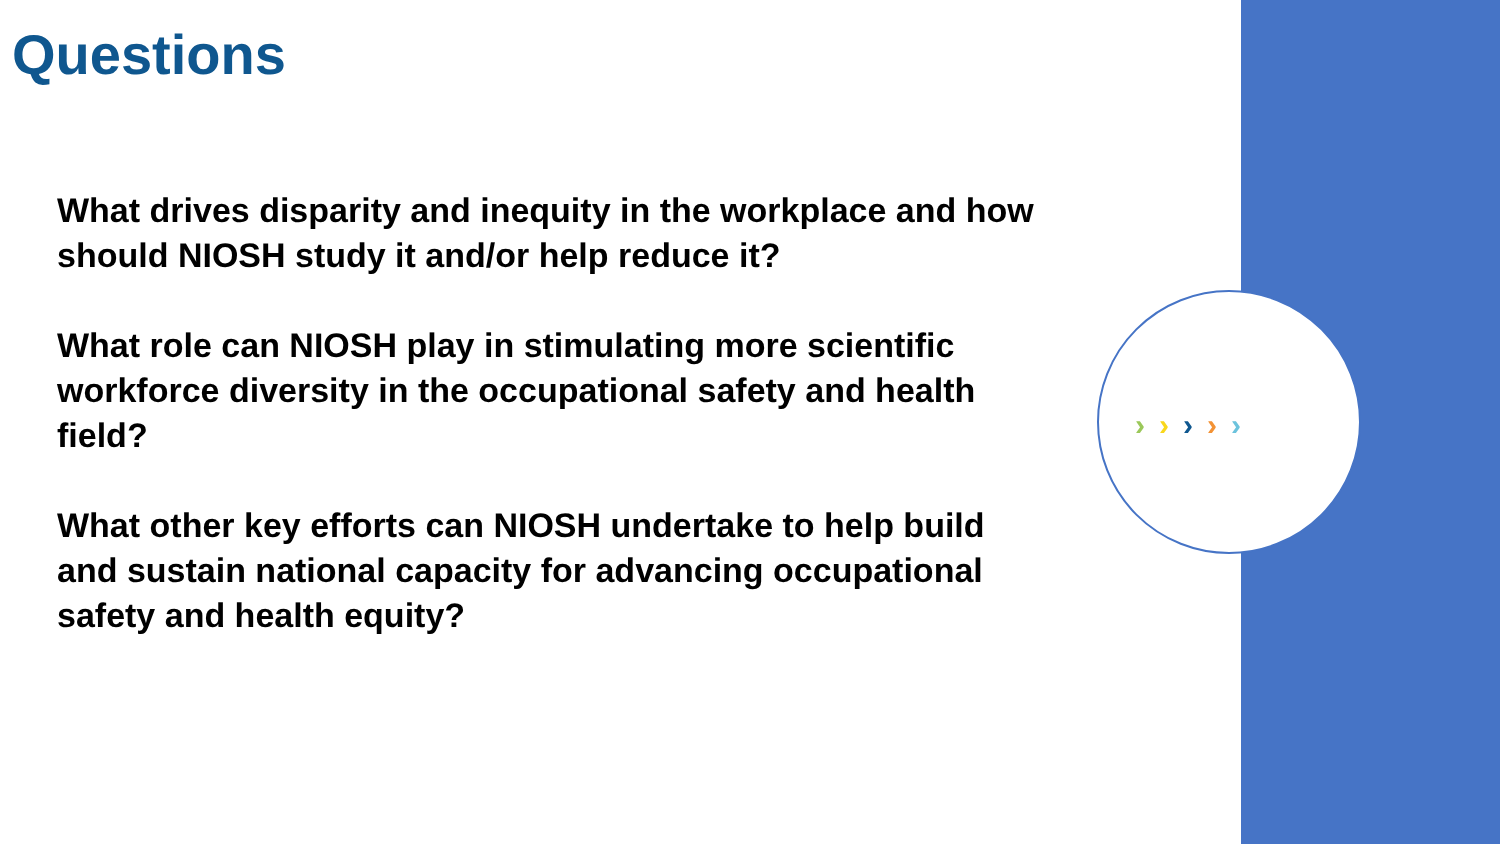›››››
Questions
What drives disparity and inequity in the workplace and how should NIOSH study it and/or help reduce it?
What role can NIOSH play in stimulating more scientific workforce diversity in the occupational safety and health field?
What other key efforts can NIOSH undertake to help build and sustain national capacity for advancing occupational safety and health equity?